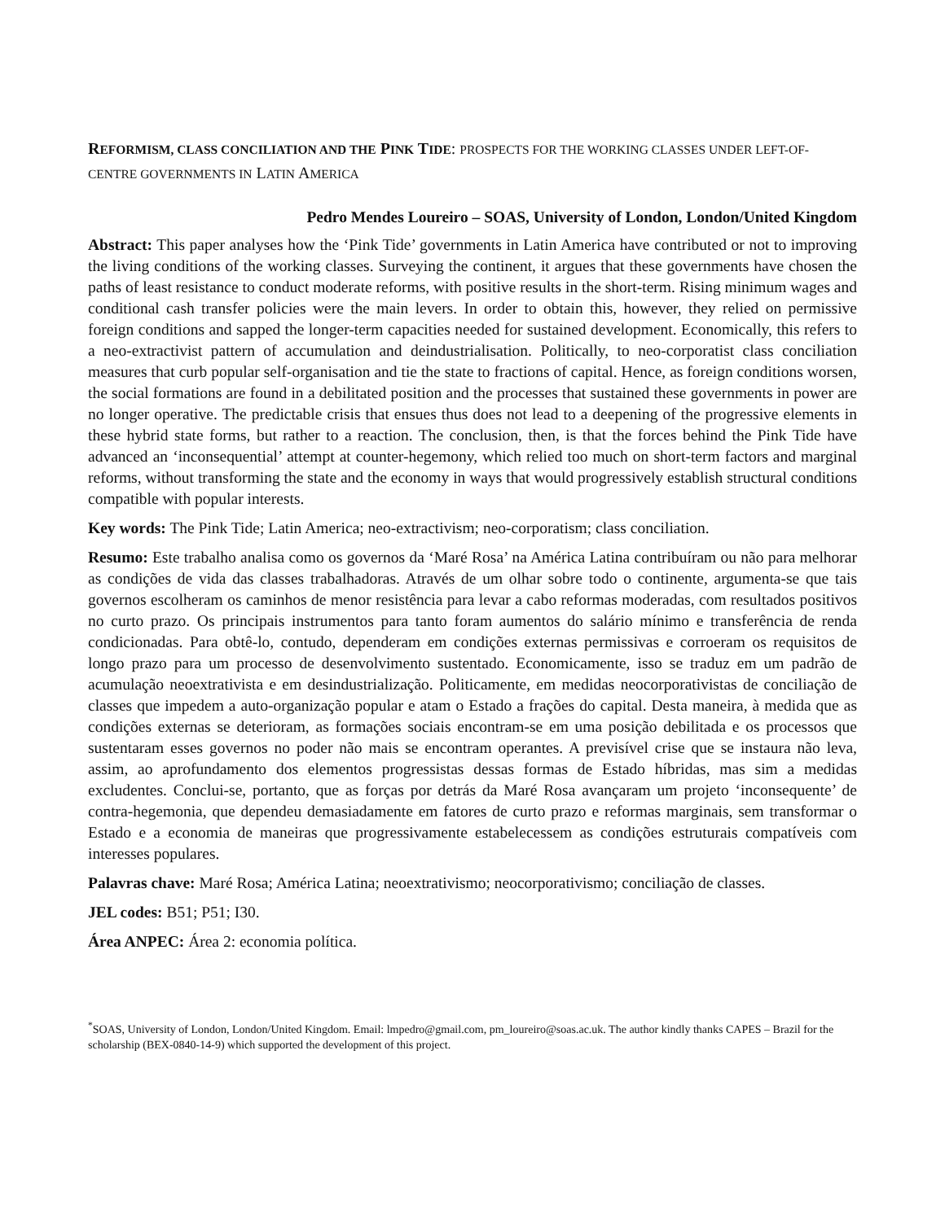REFORMISM, CLASS CONCILIATION AND THE PINK TIDE: PROSPECTS FOR THE WORKING CLASSES UNDER LEFT-OF-CENTRE GOVERNMENTS IN LATIN AMERICA
Pedro Mendes Loureiro – SOAS, University of London, London/United Kingdom
Abstract: This paper analyses how the ‘Pink Tide’ governments in Latin America have contributed or not to improving the living conditions of the working classes. Surveying the continent, it argues that these governments have chosen the paths of least resistance to conduct moderate reforms, with positive results in the short-term. Rising minimum wages and conditional cash transfer policies were the main levers. In order to obtain this, however, they relied on permissive foreign conditions and sapped the longer-term capacities needed for sustained development. Economically, this refers to a neo-extractivist pattern of accumulation and deindustrialisation. Politically, to neo-corporatist class conciliation measures that curb popular self-organisation and tie the state to fractions of capital. Hence, as foreign conditions worsen, the social formations are found in a debilitated position and the processes that sustained these governments in power are no longer operative. The predictable crisis that ensues thus does not lead to a deepening of the progressive elements in these hybrid state forms, but rather to a reaction. The conclusion, then, is that the forces behind the Pink Tide have advanced an ‘inconsequential’ attempt at counter-hegemony, which relied too much on short-term factors and marginal reforms, without transforming the state and the economy in ways that would progressively establish structural conditions compatible with popular interests.
Key words: The Pink Tide; Latin America; neo-extractivism; neo-corporatism; class conciliation.
Resumo: Este trabalho analisa como os governos da ‘Maré Rosa’ na América Latina contribuíram ou não para melhorar as condições de vida das classes trabalhadoras. Através de um olhar sobre todo o continente, argumenta-se que tais governos escolheram os caminhos de menor resistência para levar a cabo reformas moderadas, com resultados positivos no curto prazo. Os principais instrumentos para tanto foram aumentos do salário mínimo e transferência de renda condicionadas. Para obtê-lo, contudo, dependeram em condições externas permissivas e corroeram os requisitos de longo prazo para um processo de desenvolvimento sustentado. Economicamente, isso se traduz em um padrão de acumulação neoextrativista e em desindustrialização. Politicamente, em medidas neocorporativistas de conciliação de classes que impedem a auto-organização popular e atam o Estado a frações do capital. Desta maneira, à medida que as condições externas se deterioram, as formações sociais encontram-se em uma posição debilitada e os processos que sustentaram esses governos no poder não mais se encontram operantes. A previsível crise que se instaura não leva, assim, ao aprofundamento dos elementos progressistas dessas formas de Estado híbridas, mas sim a medidas excludentes. Conclui-se, portanto, que as forças por detrás da Maré Rosa avançaram um projeto ‘inconsequente’ de contra-hegemonia, que dependeu demasiadamente em fatores de curto prazo e reformas marginais, sem transformar o Estado e a economia de maneiras que progressivamente estabelecessem as condições estruturais compatíveis com interesses populares.
Palavras chave: Maré Rosa; América Latina; neoextrativismo; neocorporativismo; conciliação de classes.
JEL codes: B51; P51; I30.
Área ANPEC: Área 2: economia política.
<sup>*</sup> SOAS, University of London, London/United Kingdom. Email: lmpedro@gmail.com, pm_loureiro@soas.ac.uk. The author kindly thanks CAPES – Brazil for the scholarship (BEX-0840-14-9) which supported the development of this project.